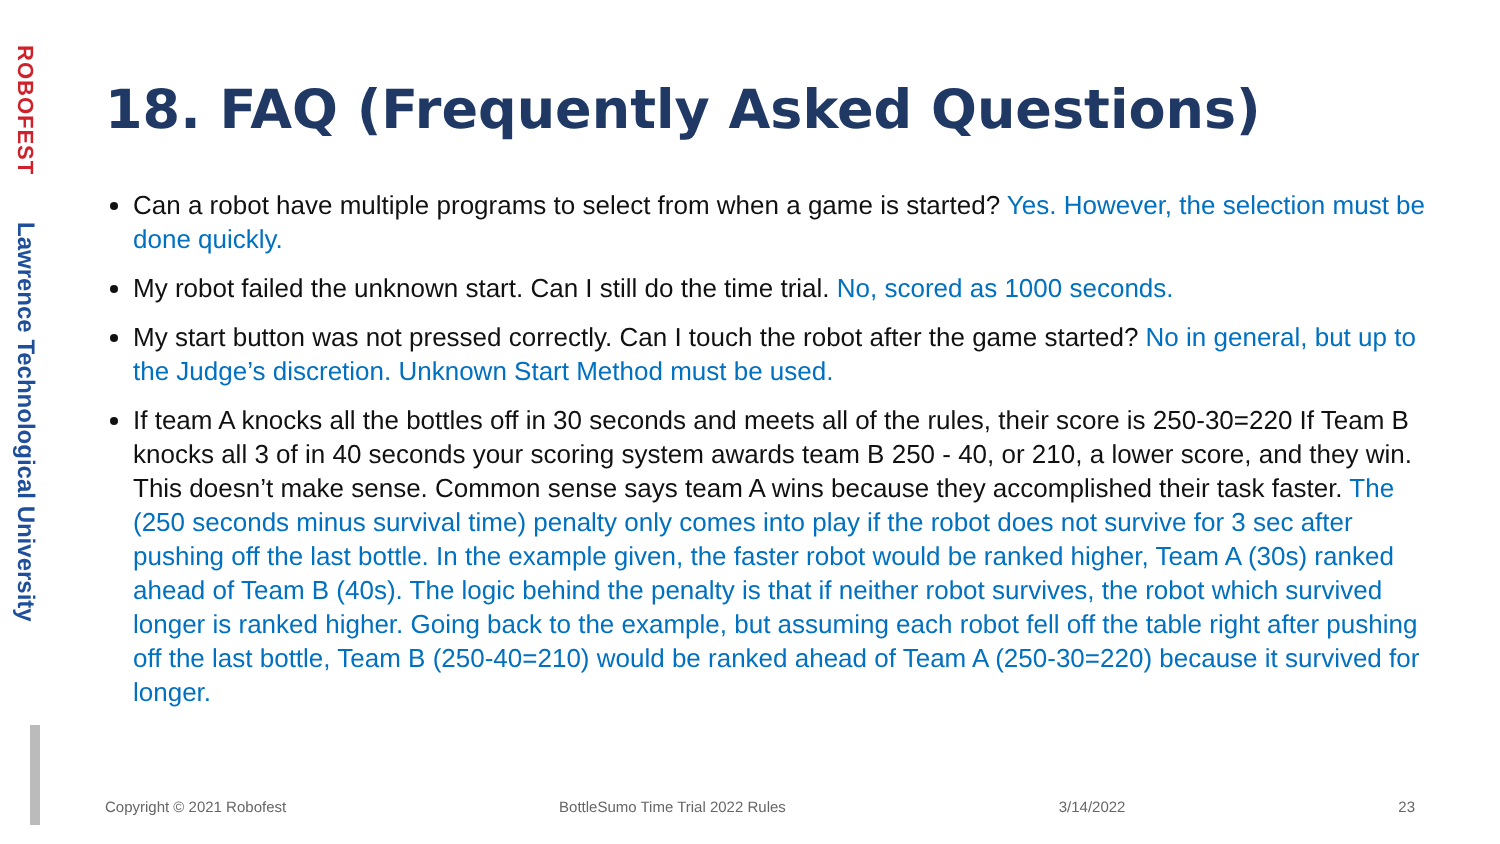ROBOFEST
Lawrence Technological University
18. FAQ (Frequently Asked Questions)
Can a robot have multiple programs to select from when a game is started? Yes. However, the selection must be done quickly.
My robot failed the unknown start. Can I still do the time trial. No, scored as 1000 seconds.
My start button was not pressed correctly. Can I touch the robot after the game started? No in general, but up to the Judge’s discretion. Unknown Start Method must be used.
If team A knocks all the bottles off in 30 seconds and meets all of the rules, their score is 250-30=220 If Team B knocks all 3 of in 40 seconds your scoring system awards team B 250 - 40, or 210, a lower score, and they win. This doesn’t make sense. Common sense says team A wins because they accomplished their task faster. The (250 seconds minus survival time) penalty only comes into play if the robot does not survive for 3 sec after pushing off the last bottle. In the example given, the faster robot would be ranked higher, Team A (30s) ranked ahead of Team B (40s). The logic behind the penalty is that if neither robot survives, the robot which survived longer is ranked higher. Going back to the example, but assuming each robot fell off the table right after pushing off the last bottle, Team B (250-40=210) would be ranked ahead of Team A (250-30=220) because it survived for longer.
Copyright © 2021 Robofest BottleSumo Time Trial 2022 Rules 3/14/2022 23